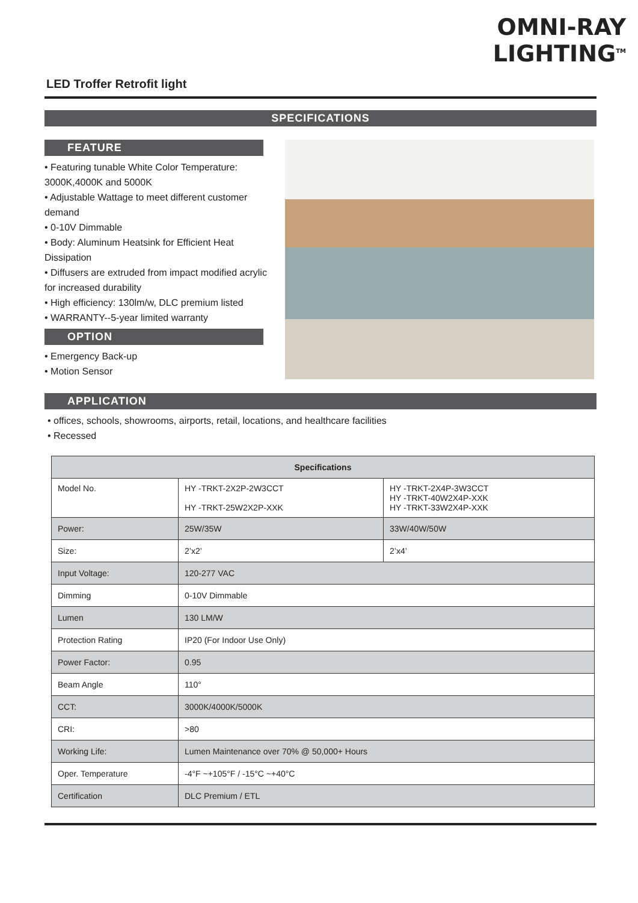OMNI-RAY
LIGHTING<sup>TM</sup>
LED Troffer Retrofit light
SPECIFICATIONS
FEATURE
• Featuring tunable White Color Temperature: 3000K,4000K and 5000K
• Adjustable Wattage to meet different customer demand
• 0-10V Dimmable
• Body: Aluminum Heatsink for Efficient Heat Dissipation
• Diffusers are extruded from impact modified acrylic for increased durability
• High efficiency: 130lm/w, DLC premium listed
• WARRANTY--5-year limited warranty
OPTION
• Emergency Back-up
• Motion Sensor
APPLICATION
• offices, schools, showrooms, airports, retail, locations, and healthcare facilities
• Recessed
| Specifications | | |
| --- | --- | --- |
| Model No. | HY -TRKT-2X2P-2W3CCT HY -TRKT-25W2X2P-XXK | HY -TRKT-2X4P-3W3CCT HY -TRKT-40W2X4P-XXK HY -TRKT-33W2X4P-XXK |
| Power: | 25W/35W | 33W/40W/50W |
| Size: | 2’x2’ | 2’x4’ |
| Input Voltage: | 120-277 VAC | |
| Dimming | 0-10V Dimmable | |
| Lumen | 130 LM/W | |
| Protection Rating | IP20 (For Indoor Use Only) | |
| Power Factor: | 0.95 | |
| Beam Angle | 110° | |
| CCT: | 3000K/4000K/5000K | |
| CRI: | >80 | |
| Working Life: | Lumen Maintenance over 70% @ 50,000+ Hours | |
| Oper. Temperature | -4°F ~+105°F / -15°C ~+40°C | |
| Certification | DLC Premium / ETL | |